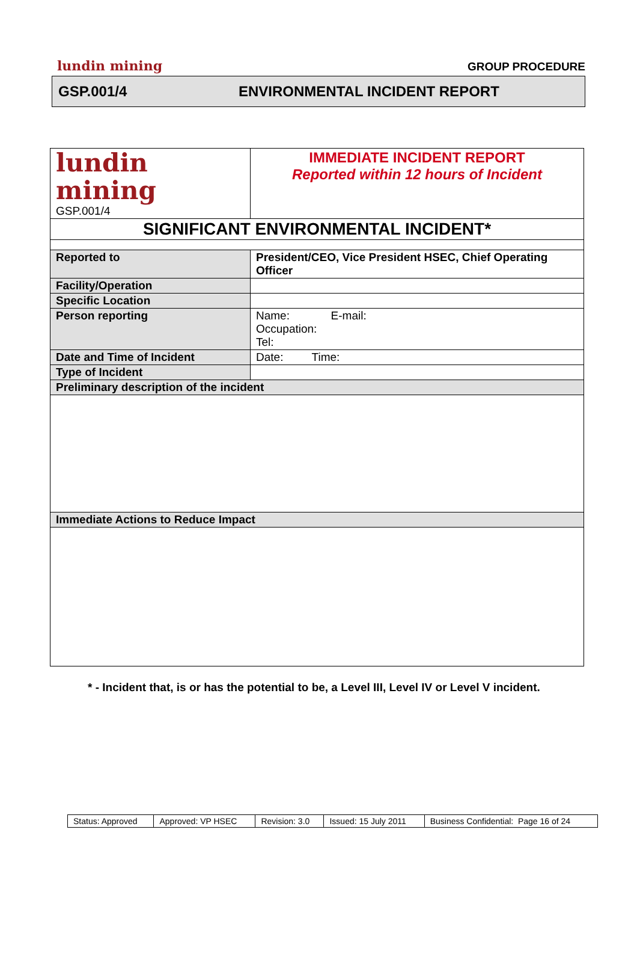lundin mining GROUP PROCEDURE
GSP.001/4 ENVIRONMENTAL INCIDENT REPORT
| lundin mining GSP.001/4 | IMMEDIATE INCIDENT REPORT Reported within 12 hours of Incident |
| SIGNIFICANT ENVIRONMENTAL INCIDENT* | |
| Reported to | President/CEO, Vice President HSEC, Chief Operating Officer |
| Facility/Operation | |
| Specific Location | |
| Person reporting | Name: E-mail: Occupation: Tel: |
| Date and Time of Incident | Date: Time: |
| Type of Incident | |
| Preliminary description of the incident | |
| Immediate Actions to Reduce Impact | |
* - Incident that, is or has the potential to be, a Level III, Level IV or Level V incident.
| Status: Approved | Approved: VP HSEC | Revision: 3.0 | Issued: 15 July 2011 | Business Confidential: Page 16 of 24 |